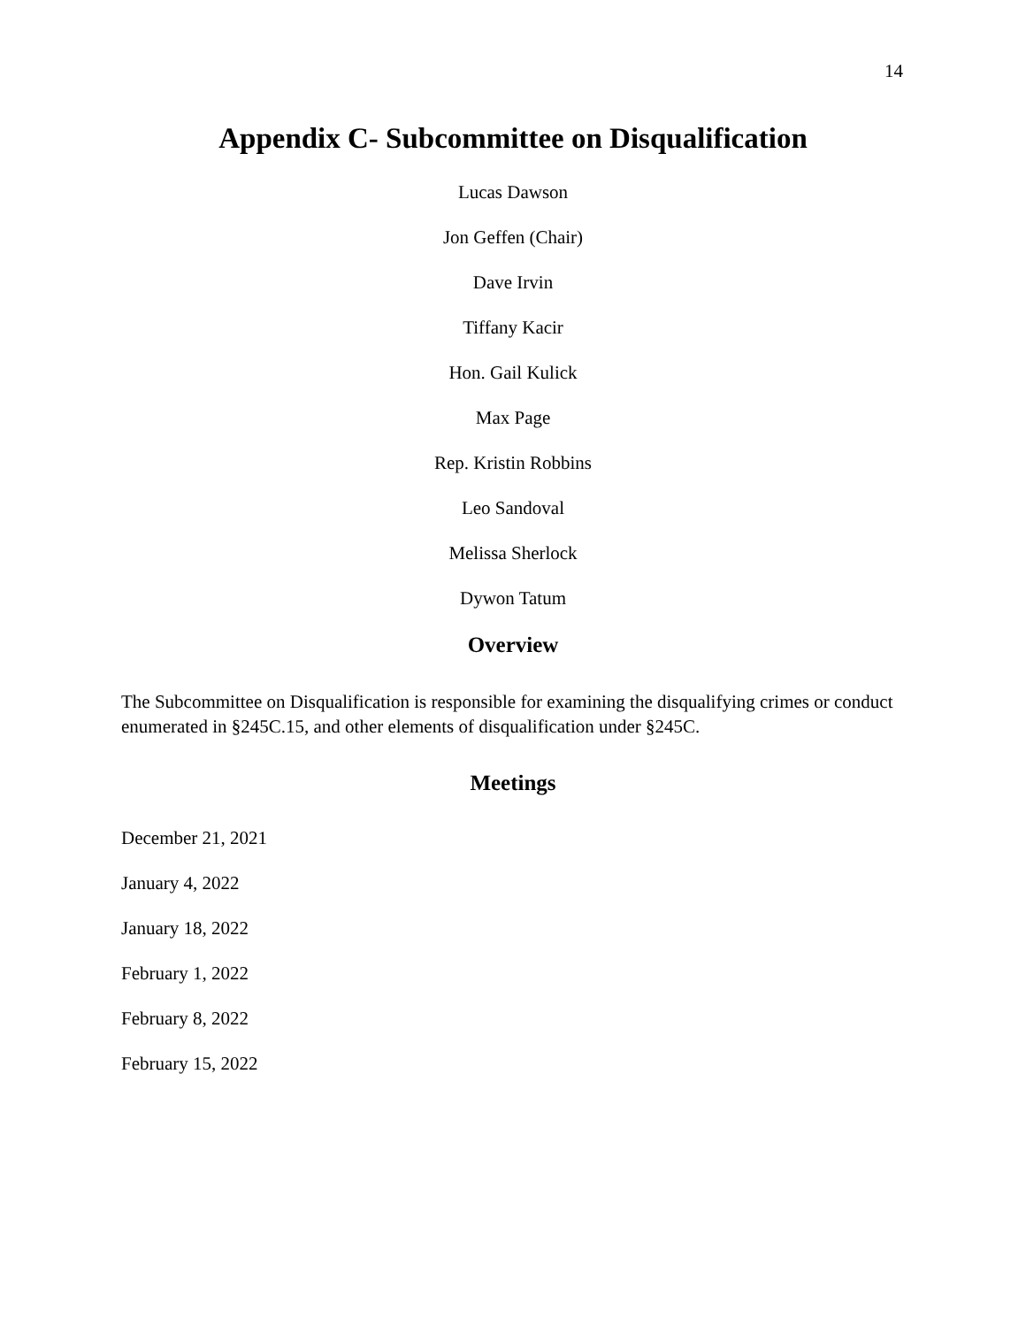14
Appendix C- Subcommittee on Disqualification
Lucas Dawson
Jon Geffen (Chair)
Dave Irvin
Tiffany Kacir
Hon. Gail Kulick
Max Page
Rep. Kristin Robbins
Leo Sandoval
Melissa Sherlock
Dywon Tatum
Overview
The Subcommittee on Disqualification is responsible for examining the disqualifying crimes or conduct enumerated in §245C.15, and other elements of disqualification under §245C.
Meetings
December 21, 2021
January 4, 2022
January 18, 2022
February 1, 2022
February 8, 2022
February 15, 2022